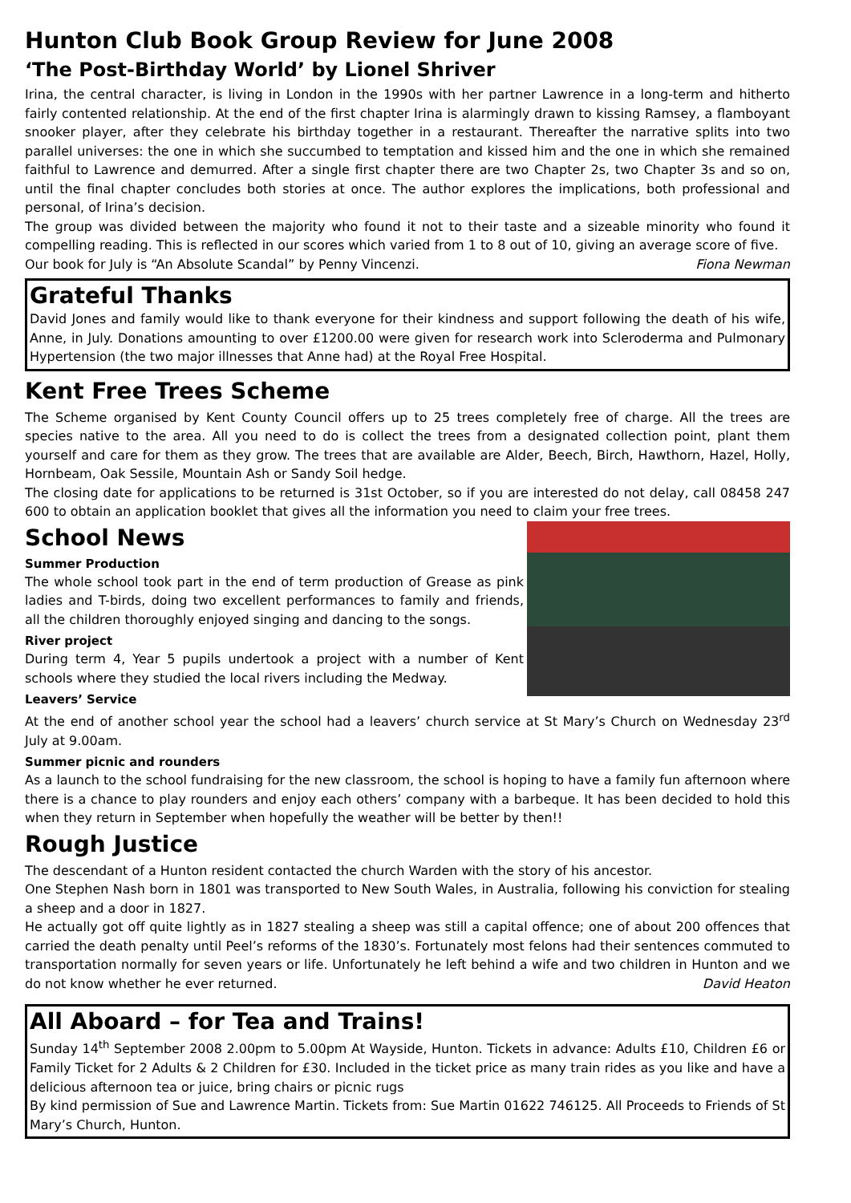Hunton Club Book Group Review for June 2008
‘The Post-Birthday World’ by Lionel Shriver
Irina, the central character, is living in London in the 1990s with her partner Lawrence in a long-term and hitherto fairly contented relationship. At the end of the first chapter Irina is alarmingly drawn to kissing Ramsey, a flamboyant snooker player, after they celebrate his birthday together in a restaurant. Thereafter the narrative splits into two parallel universes: the one in which she succumbed to temptation and kissed him and the one in which she remained faithful to Lawrence and demurred. After a single first chapter there are two Chapter 2s, two Chapter 3s and so on, until the final chapter concludes both stories at once. The author explores the implications, both professional and personal, of Irina’s decision.
The group was divided between the majority who found it not to their taste and a sizeable minority who found it compelling reading. This is reflected in our scores which varied from 1 to 8 out of 10, giving an average score of five.
Our book for July is “An Absolute Scandal” by Penny Vincenzi. Fiona Newman
Grateful Thanks
David Jones and family would like to thank everyone for their kindness and support following the death of his wife, Anne, in July. Donations amounting to over £1200.00 were given for research work into Scleroderma and Pulmonary Hypertension (the two major illnesses that Anne had) at the Royal Free Hospital.
Kent Free Trees Scheme
The Scheme organised by Kent County Council offers up to 25 trees completely free of charge. All the trees are species native to the area. All you need to do is collect the trees from a designated collection point, plant them yourself and care for them as they grow. The trees that are available are Alder, Beech, Birch, Hawthorn, Hazel, Holly, Hornbeam, Oak Sessile, Mountain Ash or Sandy Soil hedge.
The closing date for applications to be returned is 31st October, so if you are interested do not delay, call 08458 247 600 to obtain an application booklet that gives all the information you need to claim your free trees.
School News
Summer Production
The whole school took part in the end of term production of Grease as pink ladies and T-birds, doing two excellent performances to family and friends, all the children thoroughly enjoyed singing and dancing to the songs.
River project
During term 4, Year 5 pupils undertook a project with a number of Kent schools where they studied the local rivers including the Medway.
Leavers’ Service
At the end of another school year the school had a leavers’ church service at St Mary’s Church on Wednesday 23<sup>rd</sup> July at 9.00am.
Summer picnic and rounders
As a launch to the school fundraising for the new classroom, the school is hoping to have a family fun afternoon where there is a chance to play rounders and enjoy each others’ company with a barbeque. It has been decided to hold this when they return in September when hopefully the weather will be better by then!!
Rough Justice
The descendant of a Hunton resident contacted the church Warden with the story of his ancestor.
One Stephen Nash born in 1801 was transported to New South Wales, in Australia, following his conviction for stealing a sheep and a door in 1827.
He actually got off quite lightly as in 1827 stealing a sheep was still a capital offence; one of about 200 offences that carried the death penalty until Peel’s reforms of the 1830’s. Fortunately most felons had their sentences commuted to transportation normally for seven years or life. Unfortunately he left behind a wife and two children in Hunton and we do not know whether he ever returned. David Heaton
All Aboard – for Tea and Trains!
Sunday 14<sup>th</sup> September 2008 2.00pm to 5.00pm At Wayside, Hunton. Tickets in advance: Adults £10, Children £6 or Family Ticket for 2 Adults & 2 Children for £30. Included in the ticket price as many train rides as you like and have a delicious afternoon tea or juice, bring chairs or picnic rugs
By kind permission of Sue and Lawrence Martin. Tickets from: Sue Martin 01622 746125. All Proceeds to Friends of St Mary’s Church, Hunton.